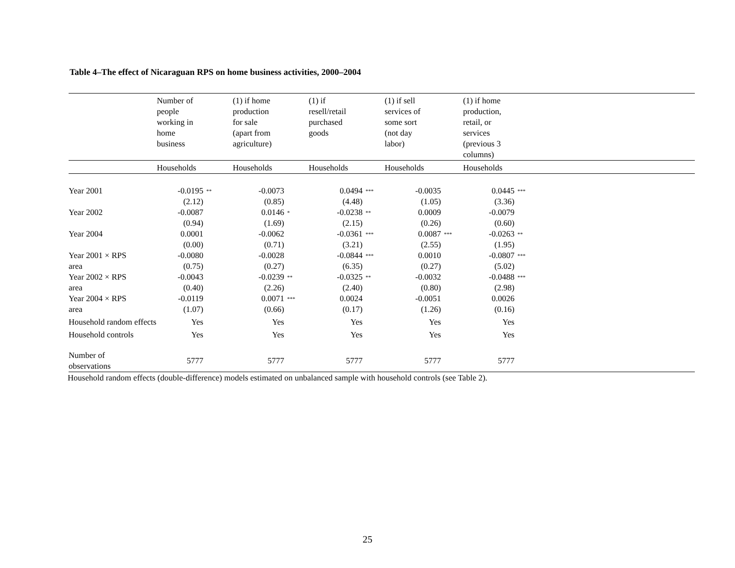Table 4–The effect of Nicaraguan RPS on home business activities, 2000–2004
| | Number of people working in home business | | (1) if home production for sale (apart from agriculture) | | (1) if resell/retail purchased goods | | (1) if sell services of some sort (not day labor) | | (1) if home production, retail, or services (previous 3 columns) | | |
| --- | --- | --- | --- | --- | --- | --- | --- | --- | --- | --- | --- |
| | Households | | Households | | Households | | Households | | Households | | |
| Year 2001 | -0.0195 (2.12) | ** | -0.0073 (0.85) | | 0.0494 (4.48) | *** | -0.0035 (1.05) | | 0.0445 (3.36) | *** | |
| Year 2002 | -0.0087 (0.94) | | 0.0146 (1.69) | * | -0.0238 (2.15) | ** | 0.0009 (0.26) | | -0.0079 (0.60) | | |
| Year 2004 | 0.0001 (0.00) | | -0.0062 (0.71) | | -0.0361 (3.21) | *** | 0.0087 (2.55) | *** | -0.0263 (1.95) | ** | |
| Year 2001 × RPS area | -0.0080 (0.75) | | -0.0028 (0.27) | | -0.0844 (6.35) | *** | 0.0010 (0.27) | | -0.0807 (5.02) | *** | |
| Year 2002 × RPS area | -0.0043 (0.40) | | -0.0239 (2.26) | ** | -0.0325 (2.40) | ** | -0.0032 (0.80) | | -0.0488 (2.98) | *** | |
| Year 2004 × RPS area | -0.0119 (1.07) | | 0.0071 (0.66) | *** | 0.0024 (0.17) | | -0.0051 (1.26) | | 0.0026 (0.16) | | |
| Household random effects | Yes | | Yes | | Yes | | Yes | | Yes | | |
| Household controls | Yes | | Yes | | Yes | | Yes | | Yes | | |
| Number of observations | 5777 | | 5777 | | 5777 | | 5777 | | 5777 | | |
Household random effects (double-difference) models estimated on unbalanced sample with household controls (see Table 2).
25